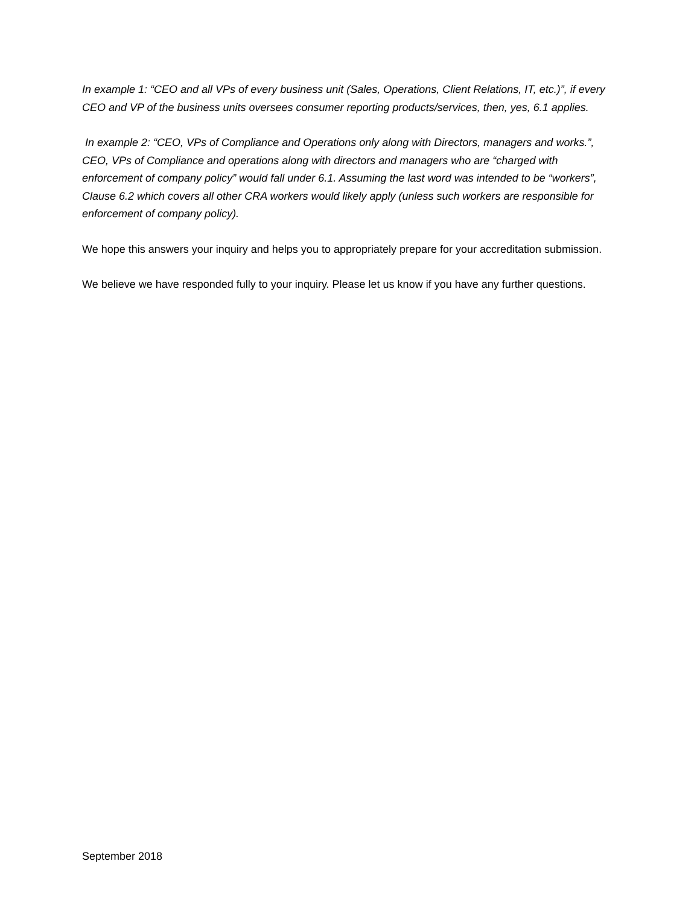In example 1: “CEO and all VPs of every business unit (Sales, Operations, Client Relations, IT, etc.)”, if every CEO and VP of the business units oversees consumer reporting products/services, then, yes, 6.1 applies.
In example 2: “CEO, VPs of Compliance and Operations only along with Directors, managers and works.”, CEO, VPs of Compliance and operations along with directors and managers who are “charged with enforcement of company policy” would fall under 6.1. Assuming the last word was intended to be “workers”, Clause 6.2 which covers all other CRA workers would likely apply (unless such workers are responsible for enforcement of company policy).
We hope this answers your inquiry and helps you to appropriately prepare for your accreditation submission.
We believe we have responded fully to your inquiry. Please let us know if you have any further questions.
September 2018